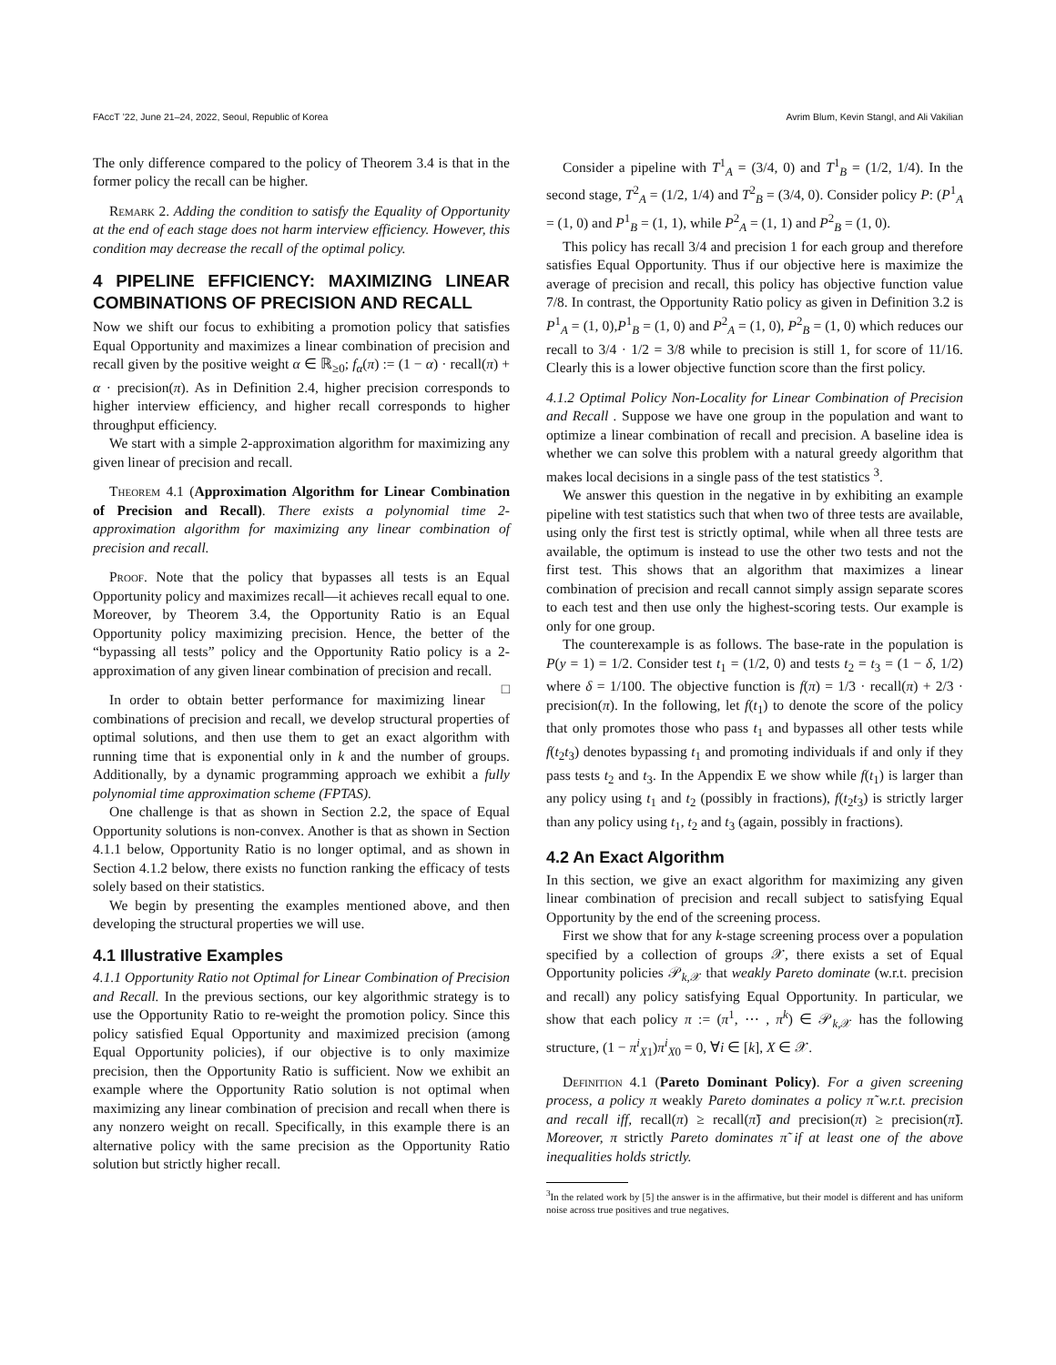FAccT ’22, June 21–24, 2022, Seoul, Republic of Korea Avrim Blum, Kevin Stangl, and Ali Vakilian
The only difference compared to the policy of Theorem 3.4 is that in the former policy the recall can be higher.
Remark 2. Adding the condition to satisfy the Equality of Opportunity at the end of each stage does not harm interview efficiency. However, this condition may decrease the recall of the optimal policy.
4 PIPELINE EFFICIENCY: MAXIMIZING LINEAR COMBINATIONS OF PRECISION AND RECALL
Now we shift our focus to exhibiting a promotion policy that satisfies Equal Opportunity and maximizes a linear combination of precision and recall given by the positive weight α ∈ ℝ<sub>≥0</sub>; f<sub>α</sub>(π) := (1 − α) · recall(π) + α · precision(π). As in Definition 2.4, higher precision corresponds to higher interview efficiency, and higher recall corresponds to higher throughput efficiency.
We start with a simple 2-approximation algorithm for maximizing any given linear of precision and recall.
Theorem 4.1 (Approximation Algorithm for Linear Combination of Precision and Recall). There exists a polynomial time 2-approximation algorithm for maximizing any linear combination of precision and recall.
Proof. Note that the policy that bypasses all tests is an Equal Opportunity policy and maximizes recall—it achieves recall equal to one. Moreover, by Theorem 3.4, the Opportunity Ratio is an Equal Opportunity policy maximizing precision. Hence, the better of the “bypassing all tests” policy and the Opportunity Ratio policy is a 2-approximation of any given linear combination of precision and recall. □
In order to obtain better performance for maximizing linear combinations of precision and recall, we develop structural properties of optimal solutions, and then use them to get an exact algorithm with running time that is exponential only in k and the number of groups. Additionally, by a dynamic programming approach we exhibit a fully polynomial time approximation scheme (FPTAS).
One challenge is that as shown in Section 2.2, the space of Equal Opportunity solutions is non-convex. Another is that as shown in Section 4.1.1 below, Opportunity Ratio is no longer optimal, and as shown in Section 4.1.2 below, there exists no function ranking the efficacy of tests solely based on their statistics.
We begin by presenting the examples mentioned above, and then developing the structural properties we will use.
4.1 Illustrative Examples
4.1.1 Opportunity Ratio not Optimal for Linear Combination of Precision and Recall. In the previous sections, our key algorithmic strategy is to use the Opportunity Ratio to re-weight the promotion policy. Since this policy satisfied Equal Opportunity and maximized precision (among Equal Opportunity policies), if our objective is to only maximize precision, then the Opportunity Ratio is sufficient. Now we exhibit an example where the Opportunity Ratio solution is not optimal when maximizing any linear combination of precision and recall when there is any nonzero weight on recall. Specifically, in this example there is an alternative policy with the same precision as the Opportunity Ratio solution but strictly higher recall.
Consider a pipeline with T<sup>1</sup><sub>A</sub> = (3/4, 0) and T<sup>1</sup><sub>B</sub> = (1/2, 1/4). In the second stage, T<sup>2</sup><sub>A</sub> = (1/2, 1/4) and T<sup>2</sup><sub>B</sub> = (3/4, 0). Consider policy P: (P<sup>1</sup><sub>A</sub> = (1, 0) and P<sup>1</sup><sub>B</sub> = (1, 1), while P<sup>2</sup><sub>A</sub> = (1, 1) and P<sup>2</sup><sub>B</sub> = (1, 0).
This policy has recall 3/4 and precision 1 for each group and therefore satisfies Equal Opportunity. Thus if our objective here is maximize the average of precision and recall, this policy has objective function value 7/8. In contrast, the Opportunity Ratio policy as given in Definition 3.2 is P<sup>1</sup><sub>A</sub> = (1, 0),P<sup>1</sup><sub>B</sub> = (1, 0) and P<sup>2</sup><sub>A</sub> = (1, 0), P<sup>2</sup><sub>B</sub> = (1, 0) which reduces our recall to 3/4 · 1/2 = 3/8 while to precision is still 1, for score of 11/16. Clearly this is a lower objective function score than the first policy.
4.1.2 Optimal Policy Non-Locality for Linear Combination of Precision and Recall . Suppose we have one group in the population and want to optimize a linear combination of recall and precision. A baseline idea is whether we can solve this problem with a natural greedy algorithm that makes local decisions in a single pass of the test statistics <sup>3</sup>.
We answer this question in the negative in by exhibiting an example pipeline with test statistics such that when two of three tests are available, using only the first test is strictly optimal, while when all three tests are available, the optimum is instead to use the other two tests and not the first test. This shows that an algorithm that maximizes a linear combination of precision and recall cannot simply assign separate scores to each test and then use only the highest-scoring tests. Our example is only for one group.
The counterexample is as follows. The base-rate in the population is P(y = 1) = 1/2. Consider test t<sub>1</sub> = (1/2, 0) and tests t<sub>2</sub> = t<sub>3</sub> = (1 − δ, 1/2) where δ = 1/100. The objective function is f(π) = 1/3 · recall(π) + 2/3 · precision(π). In the following, let f(t<sub>1</sub>) to denote the score of the policy that only promotes those who pass t<sub>1</sub> and bypasses all other tests while f(t<sub>2</sub>t<sub>3</sub>) denotes bypassing t<sub>1</sub> and promoting individuals if and only if they pass tests t<sub>2</sub> and t<sub>3</sub>. In the Appendix E we show while f(t<sub>1</sub>) is larger than any policy using t<sub>1</sub> and t<sub>2</sub> (possibly in fractions), f(t<sub>2</sub>t<sub>3</sub>) is strictly larger than any policy using t<sub>1</sub>, t<sub>2</sub> and t<sub>3</sub> (again, possibly in fractions).
4.2 An Exact Algorithm
In this section, we give an exact algorithm for maximizing any given linear combination of precision and recall subject to satisfying Equal Opportunity by the end of the screening process.
First we show that for any k-stage screening process over a population specified by a collection of groups 𝒳, there exists a set of Equal Opportunity policies 𝒫<sub>k,𝒳</sub> that weakly Pareto dominate (w.r.t. precision and recall) any policy satisfying Equal Opportunity. In particular, we show that each policy π := (π<sup>1</sup>, ⋯ , π<sup>k</sup>) ∈ 𝒫<sub>k,𝒳</sub> has the following structure, (1 − π<sup>i</sup><sub>X1</sub>)π<sup>i</sup><sub>X0</sub> = 0, ∀i ∈ [k], X ∈ 𝒳.
Definition 4.1 (Pareto Dominant Policy). For a given screening process, a policy π weakly Pareto dominates a policy π̃ w.r.t. precision and recall iff, recall(π) ≥ recall(π̃) and precision(π) ≥ precision(π̃). Moreover, π strictly Pareto dominates π̃ if at least one of the above inequalities holds strictly.
<sup>3</sup> In the related work by [5] the answer is in the affirmative, but their model is different and has uniform noise across true positives and true negatives.